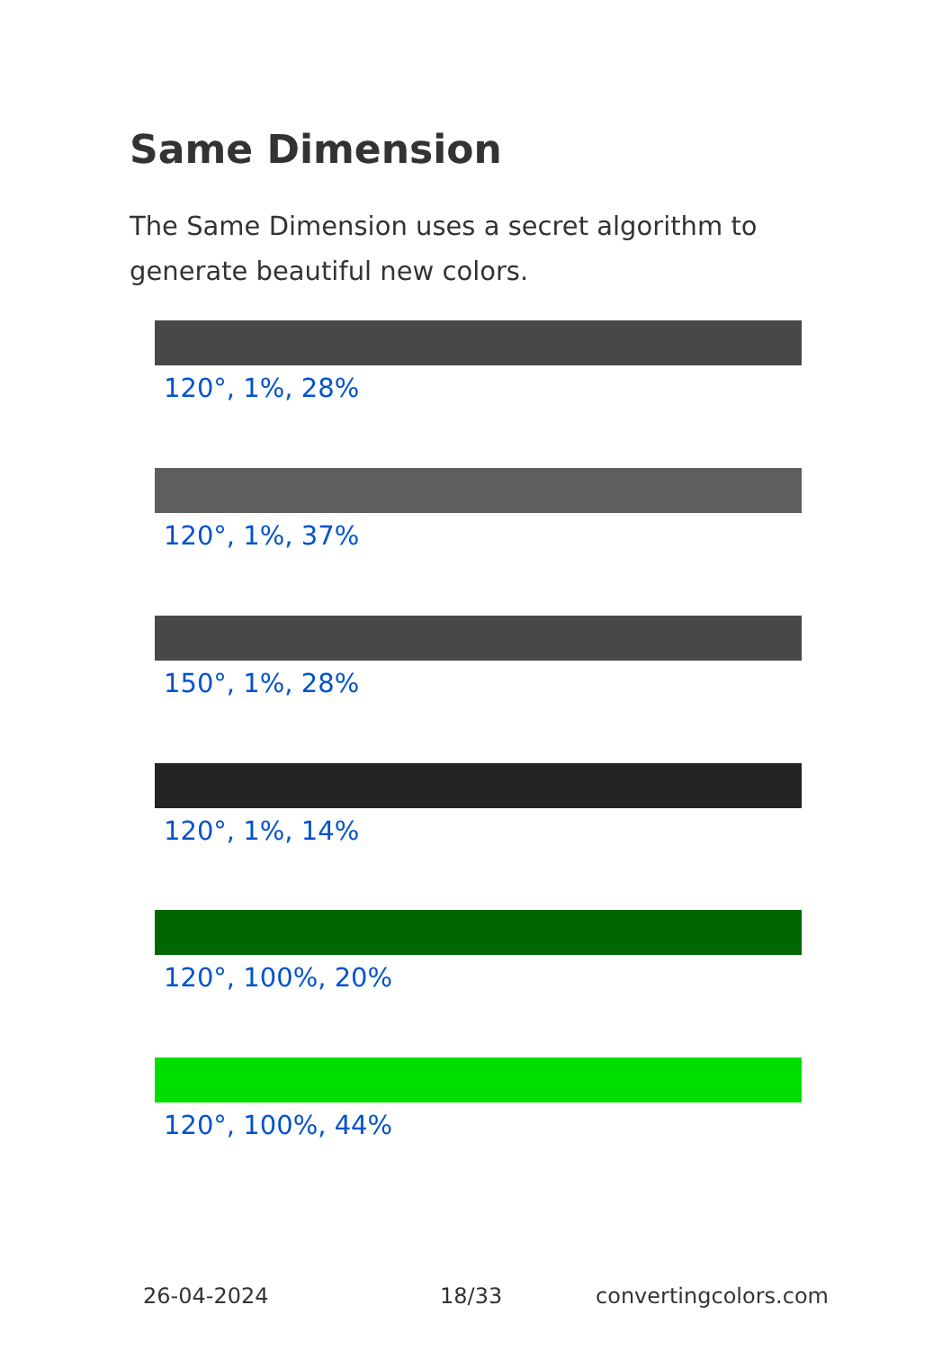Same Dimension
The Same Dimension uses a secret algorithm to generate beautiful new colors.
120°, 1%, 28%
120°, 1%, 37%
150°, 1%, 28%
120°, 1%, 14%
120°, 100%, 20%
120°, 100%, 44%
26-04-2024 18/33 convertingcolors.com